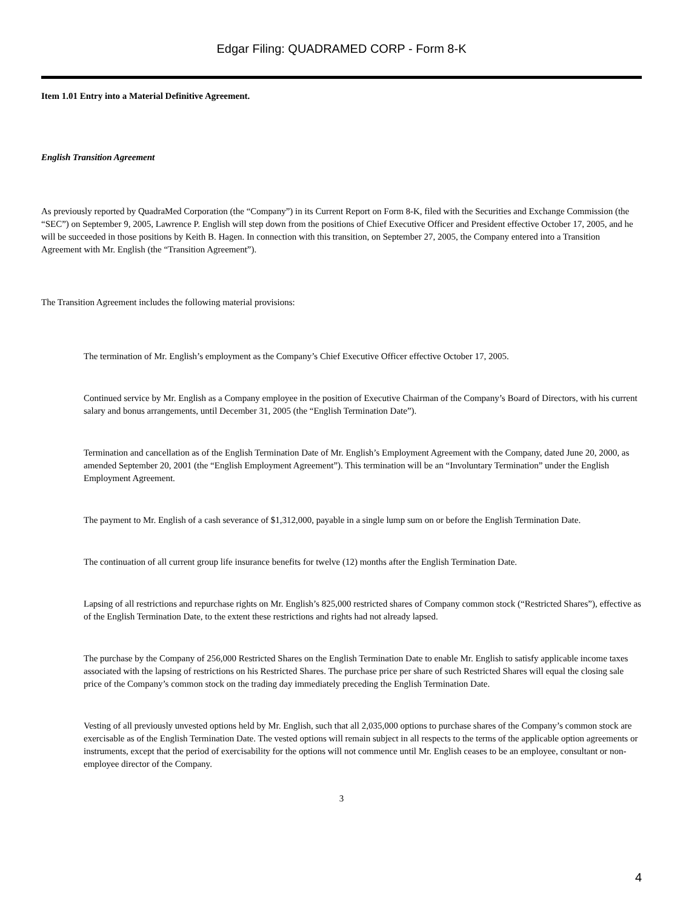Edgar Filing: QUADRAMED CORP - Form 8-K
Item 1.01 Entry into a Material Definitive Agreement.
English Transition Agreement
As previously reported by QuadraMed Corporation (the “Company”) in its Current Report on Form 8-K, filed with the Securities and Exchange Commission (the “SEC”) on September 9, 2005, Lawrence P. English will step down from the positions of Chief Executive Officer and President effective October 17, 2005, and he will be succeeded in those positions by Keith B. Hagen. In connection with this transition, on September 27, 2005, the Company entered into a Transition Agreement with Mr. English (the “Transition Agreement”).
The Transition Agreement includes the following material provisions:
The termination of Mr. English’s employment as the Company’s Chief Executive Officer effective October 17, 2005.
Continued service by Mr. English as a Company employee in the position of Executive Chairman of the Company’s Board of Directors, with his current salary and bonus arrangements, until December 31, 2005 (the “English Termination Date”).
Termination and cancellation as of the English Termination Date of Mr. English’s Employment Agreement with the Company, dated June 20, 2000, as amended September 20, 2001 (the “English Employment Agreement”). This termination will be an “Involuntary Termination” under the English Employment Agreement.
The payment to Mr. English of a cash severance of $1,312,000, payable in a single lump sum on or before the English Termination Date.
The continuation of all current group life insurance benefits for twelve (12) months after the English Termination Date.
Lapsing of all restrictions and repurchase rights on Mr. English’s 825,000 restricted shares of Company common stock (“Restricted Shares”), effective as of the English Termination Date, to the extent these restrictions and rights had not already lapsed.
The purchase by the Company of 256,000 Restricted Shares on the English Termination Date to enable Mr. English to satisfy applicable income taxes associated with the lapsing of restrictions on his Restricted Shares. The purchase price per share of such Restricted Shares will equal the closing sale price of the Company’s common stock on the trading day immediately preceding the English Termination Date.
Vesting of all previously unvested options held by Mr. English, such that all 2,035,000 options to purchase shares of the Company’s common stock are exercisable as of the English Termination Date. The vested options will remain subject in all respects to the terms of the applicable option agreements or instruments, except that the period of exercisability for the options will not commence until Mr. English ceases to be an employee, consultant or non-employee director of the Company.
3
4